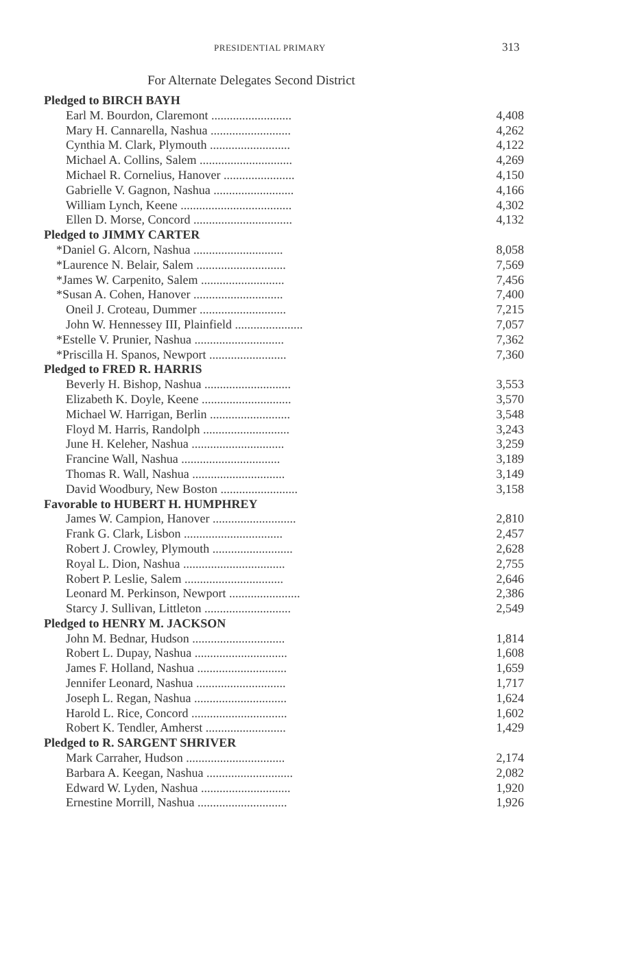PRESIDENTIAL PRIMARY 313
For Alternate Delegates Second District
| Pledged to BIRCH BAYH | |
| Earl M. Bourdon, Claremont .......................... | 4,408 |
| Mary H. Cannarella, Nashua .......................... | 4,262 |
| Cynthia M. Clark, Plymouth .......................... | 4,122 |
| Michael A. Collins, Salem .............................. | 4,269 |
| Michael R. Cornelius, Hanover ....................... | 4,150 |
| Gabrielle V. Gagnon, Nashua .......................... | 4,166 |
| William Lynch, Keene .................................... | 4,302 |
| Ellen D. Morse, Concord ................................ | 4,132 |
| Pledged to JIMMY CARTER | |
| *Daniel G. Alcorn, Nashua ............................. | 8,058 |
| *Laurence N. Belair, Salem ............................. | 7,569 |
| *James W. Carpenito, Salem ........................... | 7,456 |
| *Susan A. Cohen, Hanover ............................. | 7,400 |
| Oneil J. Croteau, Dummer ............................ | 7,215 |
| John W. Hennessey III, Plainfield ...................... | 7,057 |
| *Estelle V. Prunier, Nashua ............................. | 7,362 |
| *Priscilla H. Spanos, Newport ......................... | 7,360 |
| Pledged to FRED R. HARRIS | |
| Beverly H. Bishop, Nashua ............................ | 3,553 |
| Elizabeth K. Doyle, Keene ............................. | 3,570 |
| Michael W. Harrigan, Berlin .......................... | 3,548 |
| Floyd M. Harris, Randolph ............................ | 3,243 |
| June H. Keleher, Nashua .............................. | 3,259 |
| Francine Wall, Nashua ................................ | 3,189 |
| Thomas R. Wall, Nashua .............................. | 3,149 |
| David Woodbury, New Boston ......................... | 3,158 |
| Favorable to HUBERT H. HUMPHREY | |
| James W. Campion, Hanover ........................... | 2,810 |
| Frank G. Clark, Lisbon ................................ | 2,457 |
| Robert J. Crowley, Plymouth .......................... | 2,628 |
| Royal L. Dion, Nashua ................................. | 2,755 |
| Robert P. Leslie, Salem ................................ | 2,646 |
| Leonard M. Perkinson, Newport ....................... | 2,386 |
| Starcy J. Sullivan, Littleton ............................ | 2,549 |
| Pledged to HENRY M. JACKSON | |
| John M. Bednar, Hudson .............................. | 1,814 |
| Robert L. Dupay, Nashua .............................. | 1,608 |
| James F. Holland, Nashua ............................. | 1,659 |
| Jennifer Leonard, Nashua ............................. | 1,717 |
| Joseph L. Regan, Nashua .............................. | 1,624 |
| Harold L. Rice, Concord ............................... | 1,602 |
| Robert K. Tendler, Amherst .......................... | 1,429 |
| Pledged to R. SARGENT SHRIVER | |
| Mark Carraher, Hudson ................................ | 2,174 |
| Barbara A. Keegan, Nashua ............................ | 2,082 |
| Edward W. Lyden, Nashua ............................. | 1,920 |
| Ernestine Morrill, Nashua ............................. | 1,926 |